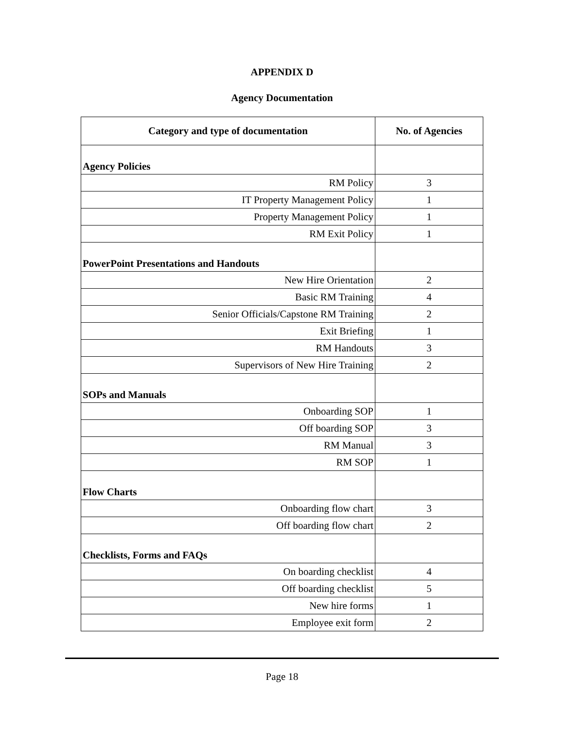APPENDIX D
Agency Documentation
| Category and type of documentation | No. of Agencies |
| --- | --- |
| Agency Policies | |
| RM Policy | 3 |
| IT Property Management Policy | 1 |
| Property Management Policy | 1 |
| RM Exit Policy | 1 |
| PowerPoint Presentations and Handouts | |
| New Hire Orientation | 2 |
| Basic RM Training | 4 |
| Senior Officials/Capstone RM Training | 2 |
| Exit Briefing | 1 |
| RM Handouts | 3 |
| Supervisors of New Hire Training | 2 |
| SOPs and Manuals | |
| Onboarding SOP | 1 |
| Off boarding SOP | 3 |
| RM Manual | 3 |
| RM SOP | 1 |
| Flow Charts | |
| Onboarding flow chart | 3 |
| Off boarding flow chart | 2 |
| Checklists, Forms and FAQs | |
| On boarding checklist | 4 |
| Off boarding checklist | 5 |
| New hire forms | 1 |
| Employee exit form | 2 |
Page 18